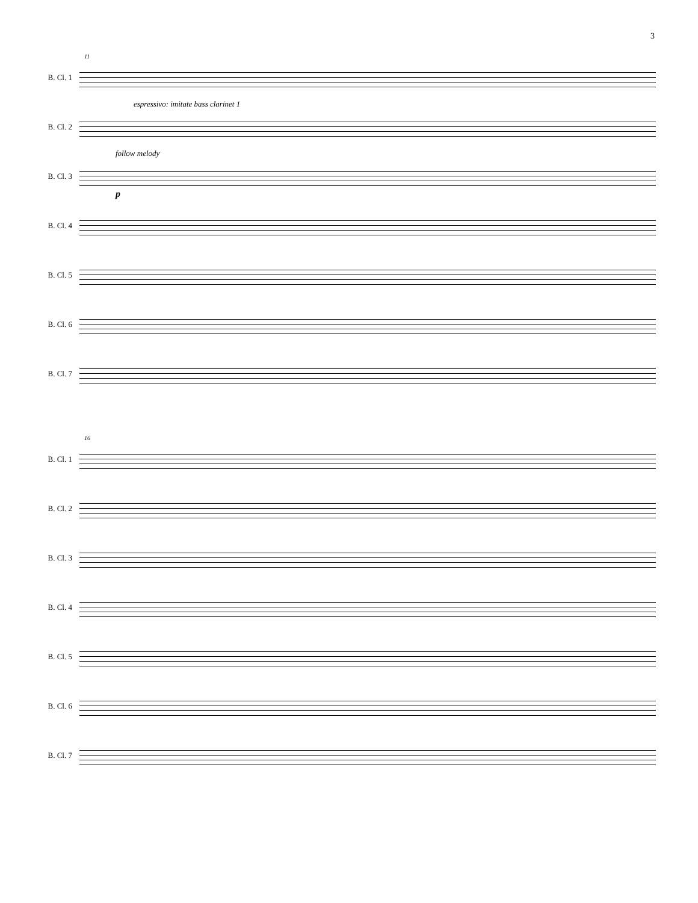3
11
B. Cl. 1
B. Cl. 2
espressivo: imitate bass clarinet 1
B. Cl. 3
follow melody
p
B. Cl. 4
B. Cl. 5
B. Cl. 6
B. Cl. 7
16
B. Cl. 1
B. Cl. 2
B. Cl. 3
B. Cl. 4
B. Cl. 5
B. Cl. 6
B. Cl. 7